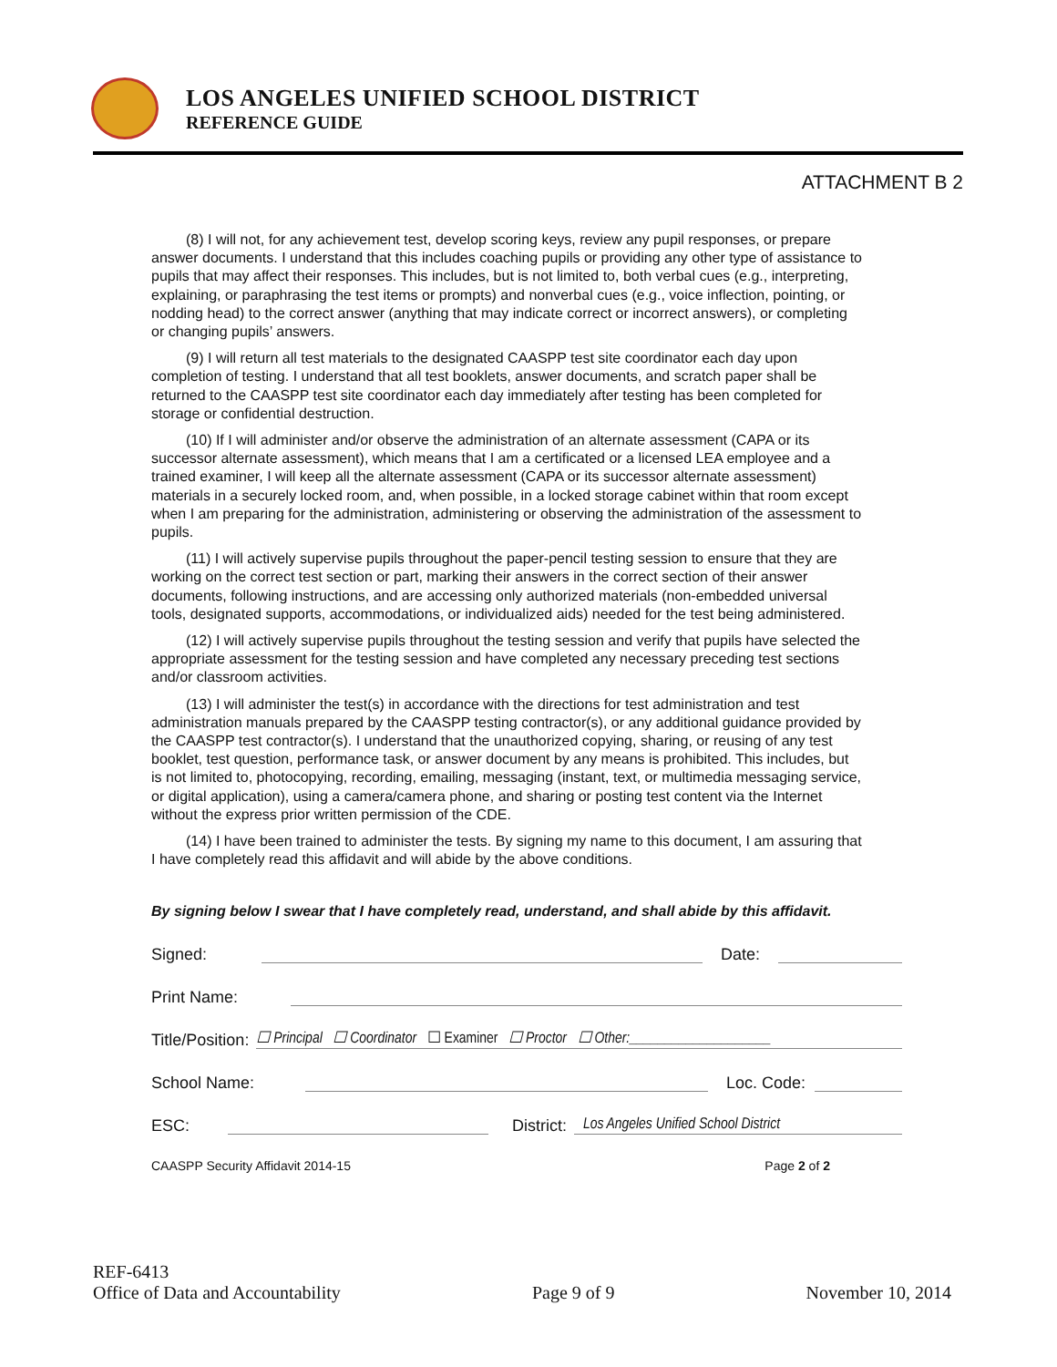LOS ANGELES UNIFIED SCHOOL DISTRICT
REFERENCE GUIDE
ATTACHMENT B 2
(8) I will not, for any achievement test, develop scoring keys, review any pupil responses, or prepare answer documents. I understand that this includes coaching pupils or providing any other type of assistance to pupils that may affect their responses. This includes, but is not limited to, both verbal cues (e.g., interpreting, explaining, or paraphrasing the test items or prompts) and nonverbal cues (e.g., voice inflection, pointing, or nodding head) to the correct answer (anything that may indicate correct or incorrect answers), or completing or changing pupils’ answers.
(9) I will return all test materials to the designated CAASPP test site coordinator each day upon completion of testing. I understand that all test booklets, answer documents, and scratch paper shall be returned to the CAASPP test site coordinator each day immediately after testing has been completed for storage or confidential destruction.
(10) If I will administer and/or observe the administration of an alternate assessment (CAPA or its successor alternate assessment), which means that I am a certificated or a licensed LEA employee and a trained examiner, I will keep all the alternate assessment (CAPA or its successor alternate assessment) materials in a securely locked room, and, when possible, in a locked storage cabinet within that room except when I am preparing for the administration, administering or observing the administration of the assessment to pupils.
(11) I will actively supervise pupils throughout the paper-pencil testing session to ensure that they are working on the correct test section or part, marking their answers in the correct section of their answer documents, following instructions, and are accessing only authorized materials (non-embedded universal tools, designated supports, accommodations, or individualized aids) needed for the test being administered.
(12) I will actively supervise pupils throughout the testing session and verify that pupils have selected the appropriate assessment for the testing session and have completed any necessary preceding test sections and/or classroom activities.
(13) I will administer the test(s) in accordance with the directions for test administration and test administration manuals prepared by the CAASPP testing contractor(s), or any additional guidance provided by the CAASPP test contractor(s). I understand that the unauthorized copying, sharing, or reusing of any test booklet, test question, performance task, or answer document by any means is prohibited. This includes, but is not limited to, photocopying, recording, emailing, messaging (instant, text, or multimedia messaging service, or digital application), using a camera/camera phone, and sharing or posting test content via the Internet without the express prior written permission of the CDE.
(14) I have been trained to administer the tests. By signing my name to this document, I am assuring that I have completely read this affidavit and will abide by the above conditions.
By signing below I swear that I have completely read, understand, and shall abide by this affidavit.
Signed: Date:
Print Name:
Title/Position: ☐ Principal ☐ Coordinator ☐ Examiner ☐ Proctor ☐ Other:____________________
School Name: Loc. Code:
ESC: District: Los Angeles Unified School District
CAASPP Security Affidavit 2014-15 Page 2 of 2
REF-6413
Office of Data and Accountability Page 9 of 9 November 10, 2014